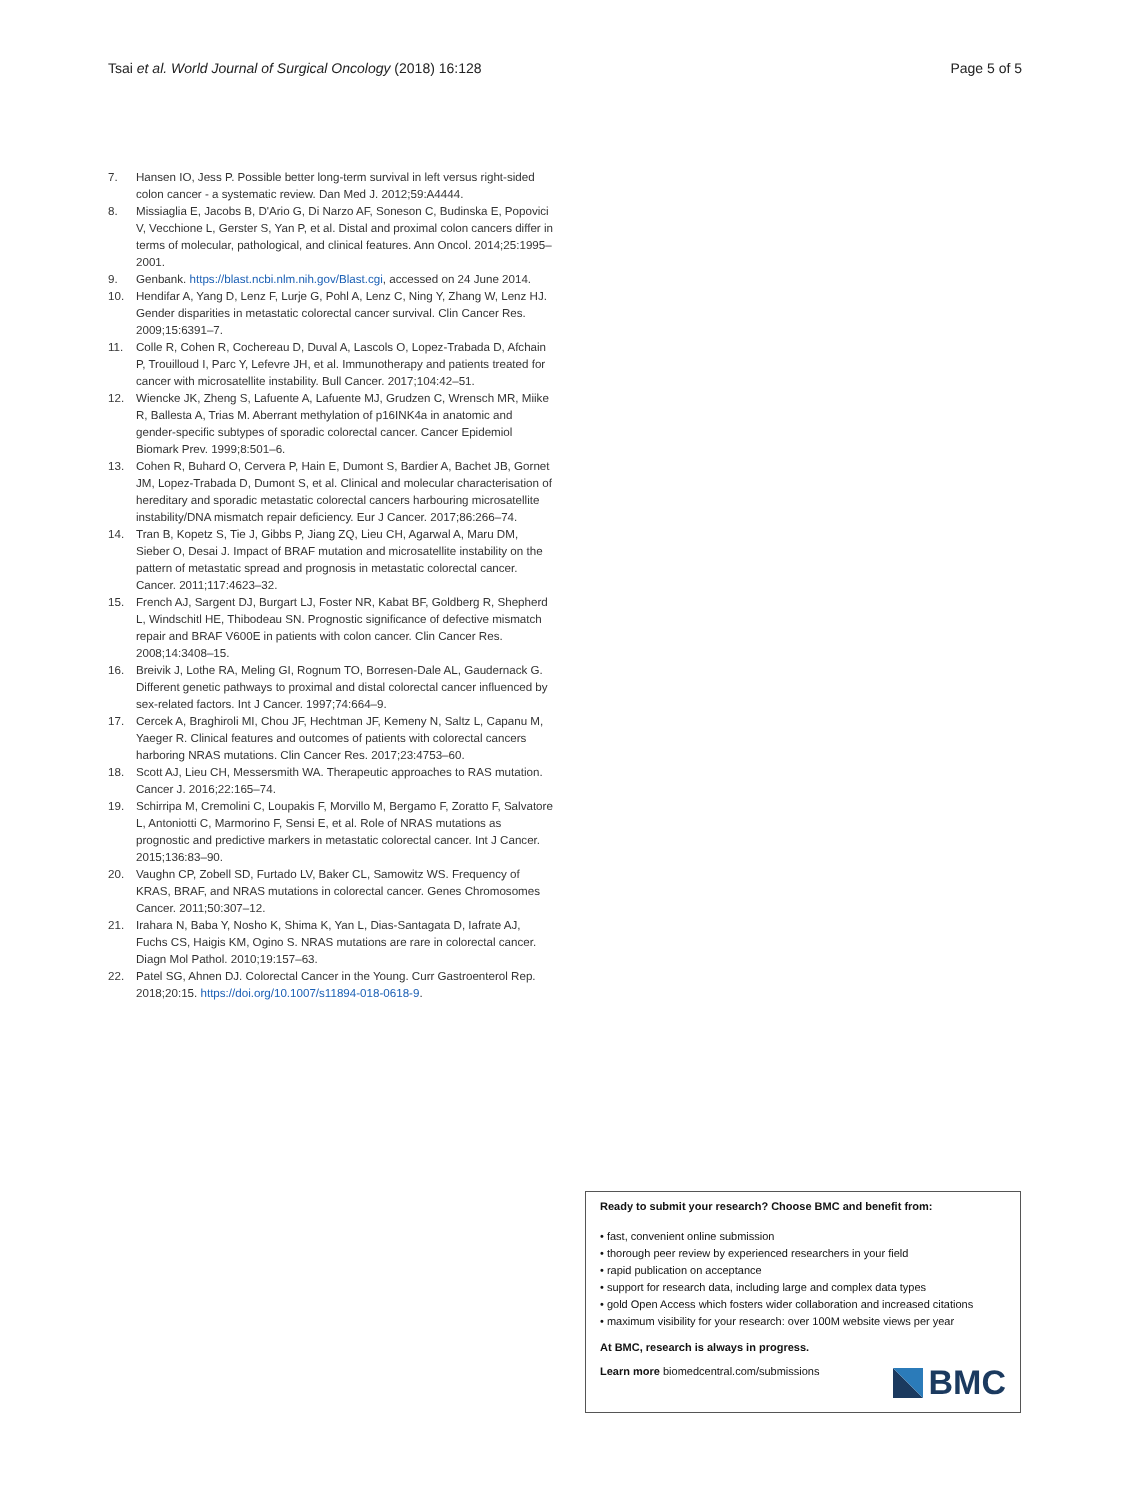Tsai et al. World Journal of Surgical Oncology (2018) 16:128 Page 5 of 5
7. Hansen IO, Jess P. Possible better long-term survival in left versus right-sided colon cancer - a systematic review. Dan Med J. 2012;59:A4444.
8. Missiaglia E, Jacobs B, D'Ario G, Di Narzo AF, Soneson C, Budinska E, Popovici V, Vecchione L, Gerster S, Yan P, et al. Distal and proximal colon cancers differ in terms of molecular, pathological, and clinical features. Ann Oncol. 2014;25:1995–2001.
9. Genbank. https://blast.ncbi.nlm.nih.gov/Blast.cgi, accessed on 24 June 2014.
10. Hendifar A, Yang D, Lenz F, Lurje G, Pohl A, Lenz C, Ning Y, Zhang W, Lenz HJ. Gender disparities in metastatic colorectal cancer survival. Clin Cancer Res. 2009;15:6391–7.
11. Colle R, Cohen R, Cochereau D, Duval A, Lascols O, Lopez-Trabada D, Afchain P, Trouilloud I, Parc Y, Lefevre JH, et al. Immunotherapy and patients treated for cancer with microsatellite instability. Bull Cancer. 2017;104:42–51.
12. Wiencke JK, Zheng S, Lafuente A, Lafuente MJ, Grudzen C, Wrensch MR, Miike R, Ballesta A, Trias M. Aberrant methylation of p16INK4a in anatomic and gender-specific subtypes of sporadic colorectal cancer. Cancer Epidemiol Biomark Prev. 1999;8:501–6.
13. Cohen R, Buhard O, Cervera P, Hain E, Dumont S, Bardier A, Bachet JB, Gornet JM, Lopez-Trabada D, Dumont S, et al. Clinical and molecular characterisation of hereditary and sporadic metastatic colorectal cancers harbouring microsatellite instability/DNA mismatch repair deficiency. Eur J Cancer. 2017;86:266–74.
14. Tran B, Kopetz S, Tie J, Gibbs P, Jiang ZQ, Lieu CH, Agarwal A, Maru DM, Sieber O, Desai J. Impact of BRAF mutation and microsatellite instability on the pattern of metastatic spread and prognosis in metastatic colorectal cancer. Cancer. 2011;117:4623–32.
15. French AJ, Sargent DJ, Burgart LJ, Foster NR, Kabat BF, Goldberg R, Shepherd L, Windschitl HE, Thibodeau SN. Prognostic significance of defective mismatch repair and BRAF V600E in patients with colon cancer. Clin Cancer Res. 2008;14:3408–15.
16. Breivik J, Lothe RA, Meling GI, Rognum TO, Borresen-Dale AL, Gaudernack G. Different genetic pathways to proximal and distal colorectal cancer influenced by sex-related factors. Int J Cancer. 1997;74:664–9.
17. Cercek A, Braghiroli MI, Chou JF, Hechtman JF, Kemeny N, Saltz L, Capanu M, Yaeger R. Clinical features and outcomes of patients with colorectal cancers harboring NRAS mutations. Clin Cancer Res. 2017;23:4753–60.
18. Scott AJ, Lieu CH, Messersmith WA. Therapeutic approaches to RAS mutation. Cancer J. 2016;22:165–74.
19. Schirripa M, Cremolini C, Loupakis F, Morvillo M, Bergamo F, Zoratto F, Salvatore L, Antoniotti C, Marmorino F, Sensi E, et al. Role of NRAS mutations as prognostic and predictive markers in metastatic colorectal cancer. Int J Cancer. 2015;136:83–90.
20. Vaughn CP, Zobell SD, Furtado LV, Baker CL, Samowitz WS. Frequency of KRAS, BRAF, and NRAS mutations in colorectal cancer. Genes Chromosomes Cancer. 2011;50:307–12.
21. Irahara N, Baba Y, Nosho K, Shima K, Yan L, Dias-Santagata D, Iafrate AJ, Fuchs CS, Haigis KM, Ogino S. NRAS mutations are rare in colorectal cancer. Diagn Mol Pathol. 2010;19:157–63.
22. Patel SG, Ahnen DJ. Colorectal Cancer in the Young. Curr Gastroenterol Rep. 2018;20:15. https://doi.org/10.1007/s11894-018-0618-9.
Ready to submit your research? Choose BMC and benefit from:
• fast, convenient online submission
• thorough peer review by experienced researchers in your field
• rapid publication on acceptance
• support for research data, including large and complex data types
• gold Open Access which fosters wider collaboration and increased citations
• maximum visibility for your research: over 100M website views per year
At BMC, research is always in progress.
Learn more biomedcentral.com/submissions
BMC